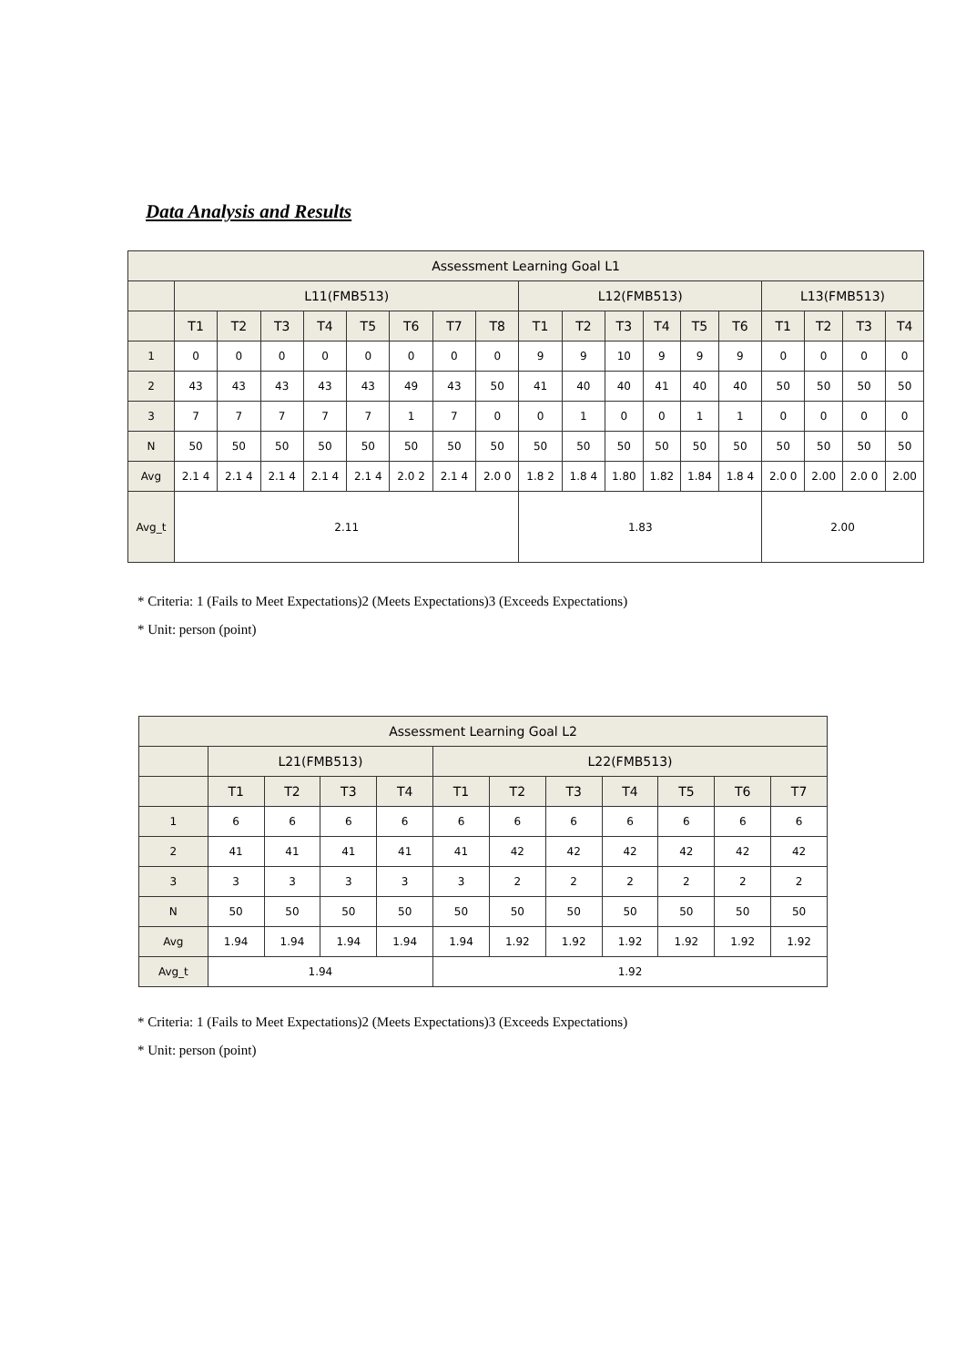Data Analysis and Results
| Assessment Learning Goal L1 | | | | | | | | | | | | | | | | | | |
| --- | --- | --- | --- | --- | --- | --- | --- | --- | --- | --- | --- | --- | --- | --- | --- | --- | --- | --- |
| | L11(FMB513) | | | | | | | | L12(FMB513) | | | | | | L13(FMB513) | | | |
| | T1 | T2 | T3 | T4 | T5 | T6 | T7 | T8 | T1 | T2 | T3 | T4 | T5 | T6 | T1 | T2 | T3 | T4 |
| 1 | 0 | 0 | 0 | 0 | 0 | 0 | 0 | 0 | 9 | 9 | 10 | 9 | 9 | 9 | 0 | 0 | 0 | 0 |
| 2 | 43 | 43 | 43 | 43 | 43 | 49 | 43 | 50 | 41 | 40 | 40 | 41 | 40 | 40 | 50 | 50 | 50 | 50 |
| 3 | 7 | 7 | 7 | 7 | 7 | 1 | 7 | 0 | 0 | 1 | 0 | 0 | 1 | 1 | 0 | 0 | 0 | 0 |
| N | 50 | 50 | 50 | 50 | 50 | 50 | 50 | 50 | 50 | 50 | 50 | 50 | 50 | 50 | 50 | 50 | 50 | 50 |
| Avg | 2.1 4 | 2.1 4 | 2.1 4 | 2.1 4 | 2.1 4 | 2.0 2 | 2.1 4 | 2.0 0 | 1.8 2 | 1.8 4 | 1.80 | 1.82 | 1.84 | 1.8 4 | 2.0 0 | 2.00 | 2.0 0 | 2.00 |
| Avg_t | 2.11 | | | | | | | | 1.83 | | | | | | 2.00 | | | |
* Criteria: 1 (Fails to Meet Expectations)2 (Meets Expectations)3 (Exceeds Expectations)
* Unit: person (point)
| Assessment Learning Goal L2 | | | | | | | | | | | |
| --- | --- | --- | --- | --- | --- | --- | --- | --- | --- | --- | --- |
| | L21(FMB513) | | | | L22(FMB513) | | | | | | |
| | T1 | T2 | T3 | T4 | T1 | T2 | T3 | T4 | T5 | T6 | T7 |
| 1 | 6 | 6 | 6 | 6 | 6 | 6 | 6 | 6 | 6 | 6 | 6 |
| 2 | 41 | 41 | 41 | 41 | 41 | 42 | 42 | 42 | 42 | 42 | 42 |
| 3 | 3 | 3 | 3 | 3 | 3 | 2 | 2 | 2 | 2 | 2 | 2 |
| N | 50 | 50 | 50 | 50 | 50 | 50 | 50 | 50 | 50 | 50 | 50 |
| Avg | 1.94 | 1.94 | 1.94 | 1.94 | 1.94 | 1.92 | 1.92 | 1.92 | 1.92 | 1.92 | 1.92 |
| Avg_t | 1.94 | | | | 1.92 | | | | | | |
* Criteria: 1 (Fails to Meet Expectations)2 (Meets Expectations)3 (Exceeds Expectations)
* Unit: person (point)